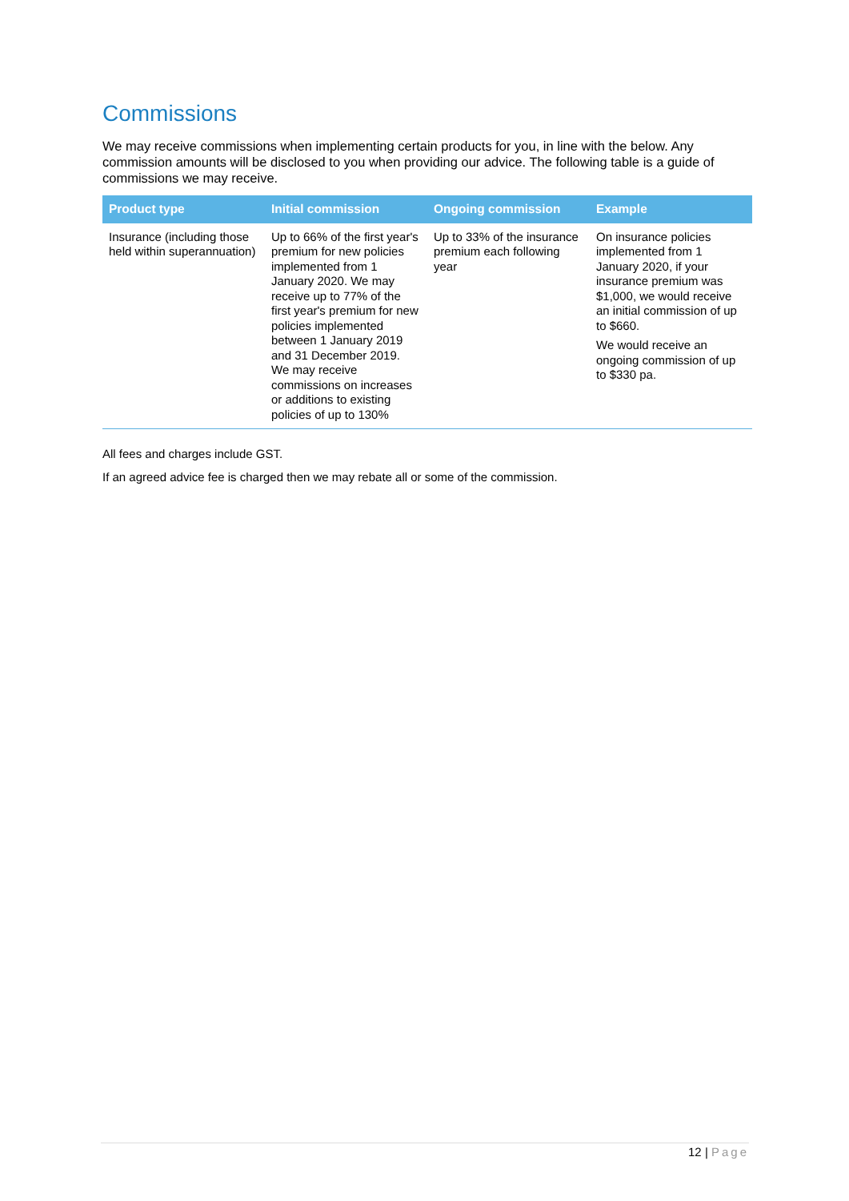Commissions
We may receive commissions when implementing certain products for you, in line with the below. Any commission amounts will be disclosed to you when providing our advice. The following table is a guide of commissions we may receive.
| Product type | Initial commission | Ongoing commission | Example |
| --- | --- | --- | --- |
| Insurance (including those held within superannuation) | Up to 66% of the first year's premium for new policies implemented from 1 January 2020. We may receive up to 77% of the first year's premium for new policies implemented between 1 January 2019 and 31 December 2019. We may receive commissions on increases or additions to existing policies of up to 130% | Up to 33% of the insurance premium each following year | On insurance policies implemented from 1 January 2020, if your insurance premium was $1,000, we would receive an initial commission of up to $660. We would receive an ongoing commission of up to $330 pa. |
All fees and charges include GST.
If an agreed advice fee is charged then we may rebate all or some of the commission.
12 | Page